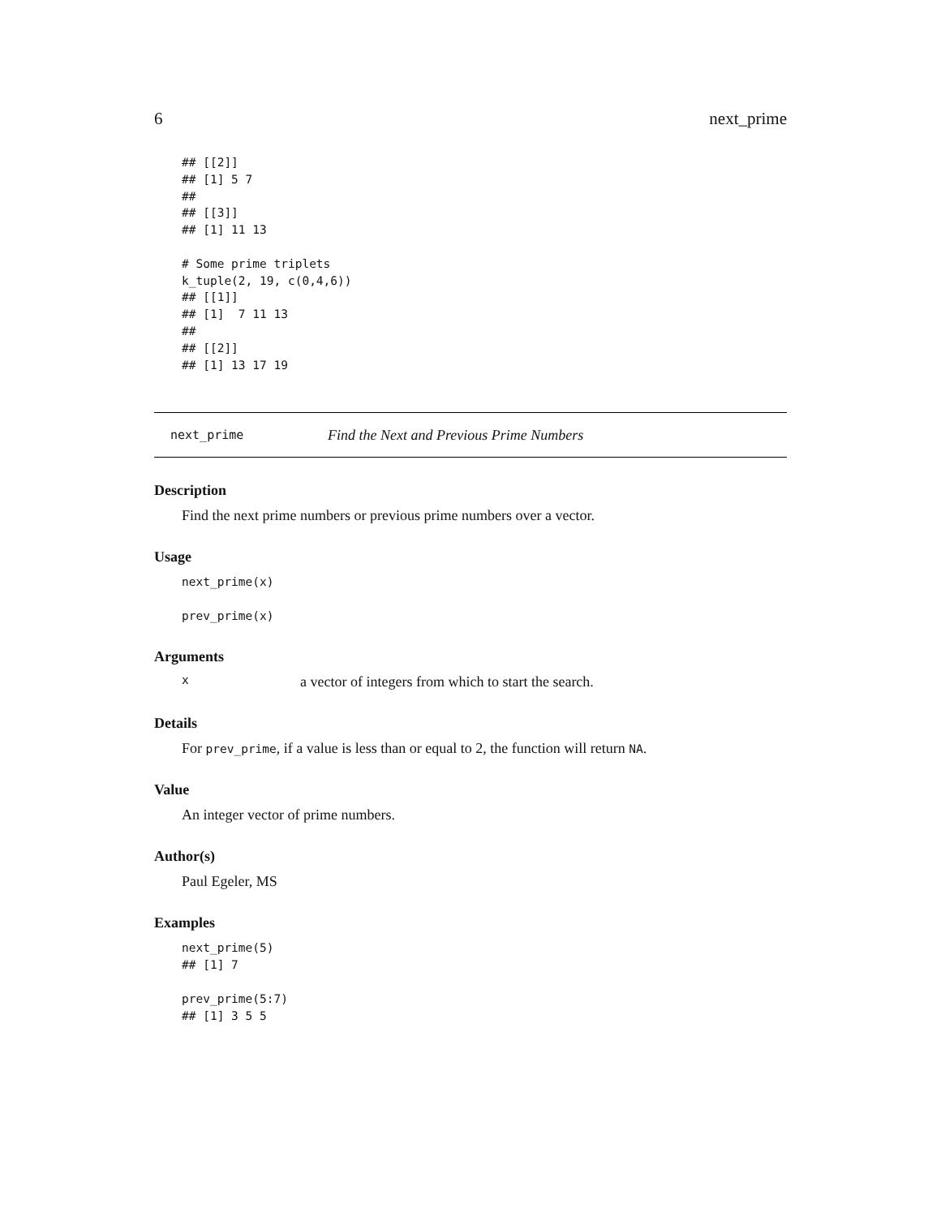6 next_prime
## [[2]]
## [1] 5 7
##
## [[3]]
## [1] 11 13

# Some prime triplets
k_tuple(2, 19, c(0,4,6))
## [[1]]
## [1]  7 11 13
##
## [[2]]
## [1] 13 17 19
next_prime Find the Next and Previous Prime Numbers
Description
Find the next prime numbers or previous prime numbers over a vector.
Usage
next_prime(x)

prev_prime(x)
Arguments
xa vector of integers from which to start the search.
Details
For prev_prime, if a value is less than or equal to 2, the function will return NA.
Value
An integer vector of prime numbers.
Author(s)
Paul Egeler, MS
Examples
next_prime(5)
## [1] 7

prev_prime(5:7)
## [1] 3 5 5